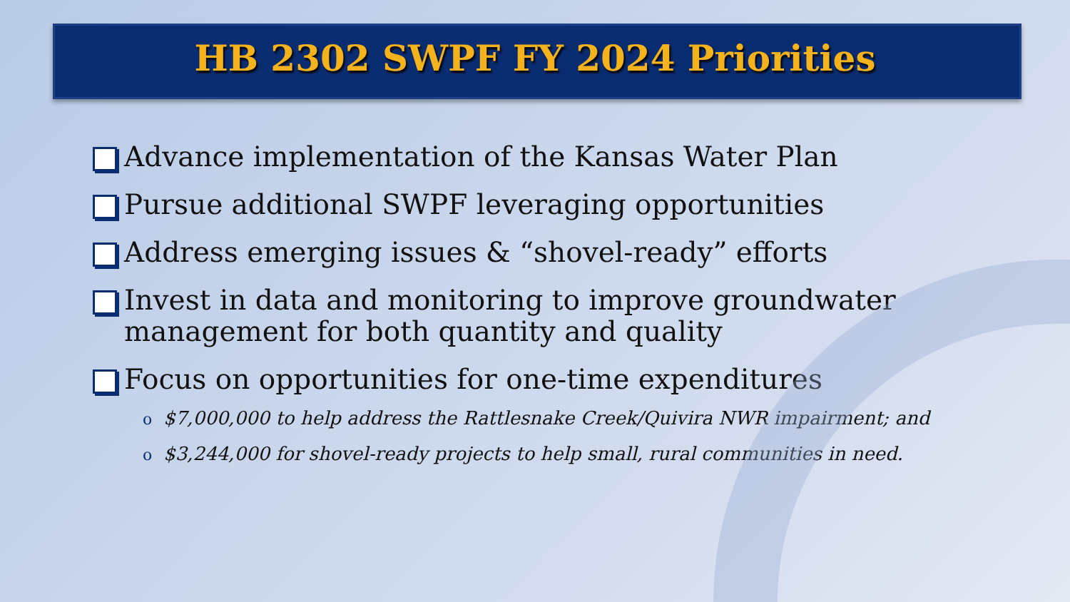HB 2302 SWPF FY 2024 Priorities
Advance implementation of the Kansas Water Plan
Pursue additional SWPF leveraging opportunities
Address emerging issues & “shovel-ready” efforts
Invest in data and monitoring to improve groundwater management for both quantity and quality
Focus on opportunities for one-time expenditures
o $7,000,000 to help address the Rattlesnake Creek/Quivira NWR impairment; and
o $3,244,000 for shovel-ready projects to help small, rural communities in need.